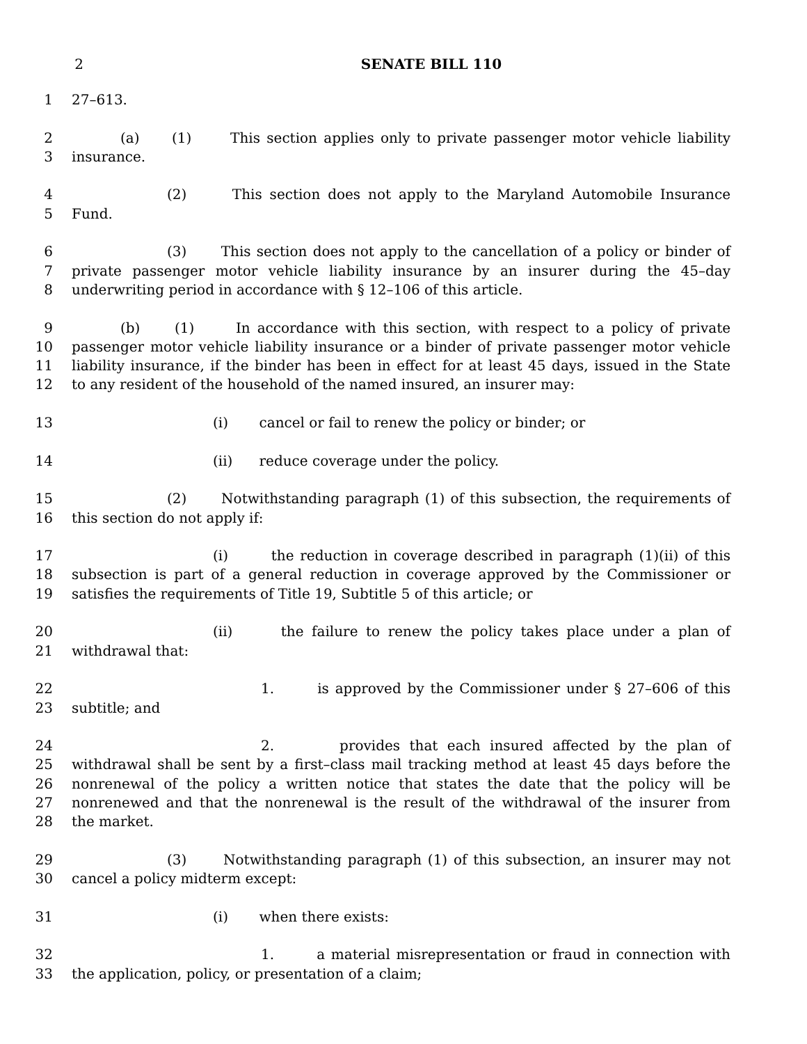2 SENATE BILL 110
1 27–613.
2 (a) (1) This section applies only to private passenger motor vehicle liability
3 insurance.
4 (2) This section does not apply to the Maryland Automobile Insurance
5 Fund.
6 (3) This section does not apply to the cancellation of a policy or binder of
7 private passenger motor vehicle liability insurance by an insurer during the 45–day
8 underwriting period in accordance with § 12–106 of this article.
9 (b) (1) In accordance with this section, with respect to a policy of private
10 passenger motor vehicle liability insurance or a binder of private passenger motor vehicle
11 liability insurance, if the binder has been in effect for at least 45 days, issued in the State
12 to any resident of the household of the named insured, an insurer may:
13 (i) cancel or fail to renew the policy or binder; or
14 (ii) reduce coverage under the policy.
15 (2) Notwithstanding paragraph (1) of this subsection, the requirements of
16 this section do not apply if:
17 (i) the reduction in coverage described in paragraph (1)(ii) of this
18 subsection is part of a general reduction in coverage approved by the Commissioner or
19 satisfies the requirements of Title 19, Subtitle 5 of this article; or
20 (ii) the failure to renew the policy takes place under a plan of
21 withdrawal that:
22 1. is approved by the Commissioner under § 27–606 of this
23 subtitle; and
24 2. provides that each insured affected by the plan of
25 withdrawal shall be sent by a first–class mail tracking method at least 45 days before the
26 nonrenewal of the policy a written notice that states the date that the policy will be
27 nonrenewed and that the nonrenewal is the result of the withdrawal of the insurer from
28 the market.
29 (3) Notwithstanding paragraph (1) of this subsection, an insurer may not
30 cancel a policy midterm except:
31 (i) when there exists:
32 1. a material misrepresentation or fraud in connection with
33 the application, policy, or presentation of a claim;